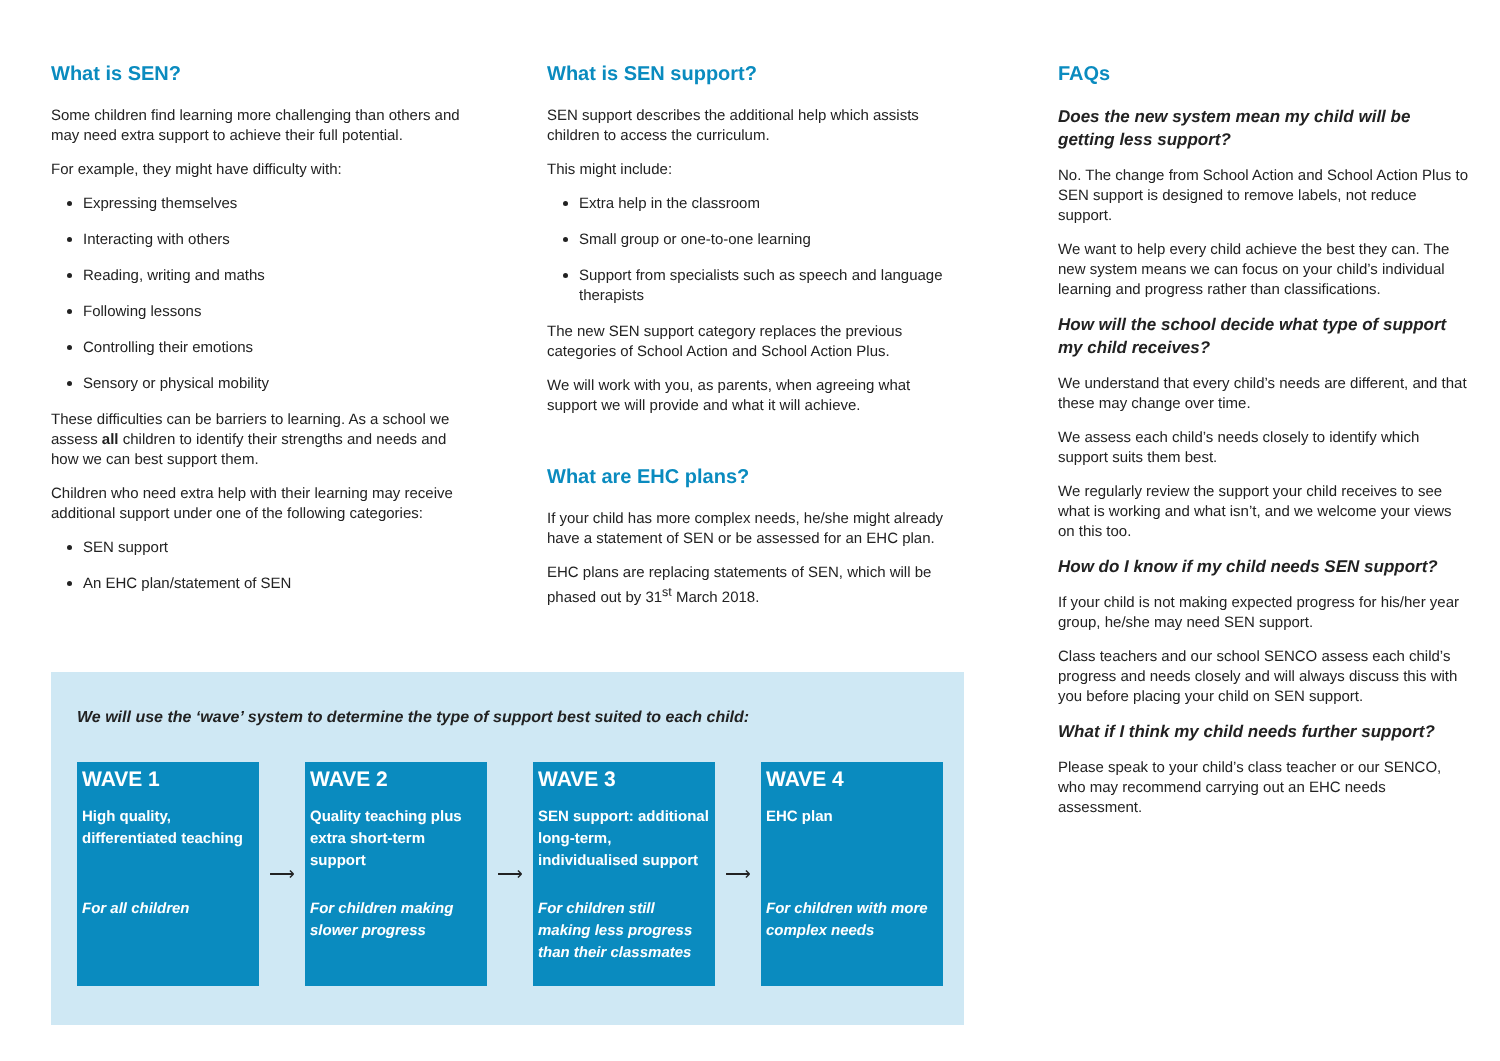What is SEN?
Some children find learning more challenging than others and may need extra support to achieve their full potential.
For example, they might have difficulty with:
Expressing themselves
Interacting with others
Reading, writing and maths
Following lessons
Controlling their emotions
Sensory or physical mobility
These difficulties can be barriers to learning. As a school we assess all children to identify their strengths and needs and how we can best support them.
Children who need extra help with their learning may receive additional support under one of the following categories:
SEN support
An EHC plan/statement of SEN
What is SEN support?
SEN support describes the additional help which assists children to access the curriculum.
This might include:
Extra help in the classroom
Small group or one-to-one learning
Support from specialists such as speech and language therapists
The new SEN support category replaces the previous categories of School Action and School Action Plus.
We will work with you, as parents, when agreeing what support we will provide and what it will achieve.
What are EHC plans?
If your child has more complex needs, he/she might already have a statement of SEN or be assessed for an EHC plan.
EHC plans are replacing statements of SEN, which will be phased out by 31<sup>st</sup> March 2018.
FAQs
Does the new system mean my child will be getting less support?
No. The change from School Action and School Action Plus to SEN support is designed to remove labels, not reduce support.
We want to help every child achieve the best they can. The new system means we can focus on your child’s individual learning and progress rather than classifications.
How will the school decide what type of support my child receives?
We understand that every child’s needs are different, and that these may change over time.
We assess each child’s needs closely to identify which support suits them best.
We regularly review the support your child receives to see what is working and what isn’t, and we welcome your views on this too.
How do I know if my child needs SEN support?
If your child is not making expected progress for his/her year group, he/she may need SEN support.
Class teachers and our school SENCO assess each child’s progress and needs closely and will always discuss this with you before placing your child on SEN support.
What if I think my child needs further support?
Please speak to your child’s class teacher or our SENCO, who may recommend carrying out an EHC needs assessment.
We will use the ‘wave’ system to determine the type of support best suited to each child:
WAVE 1
High quality, differentiated teaching
For all children
⟶
WAVE 2
Quality teaching plus extra short-term support
For children making slower progress
⟶
WAVE 3
SEN support: additional long-term, individualised support
For children still making less progress than their classmates
⟶
WAVE 4
EHC plan
For children with more complex needs